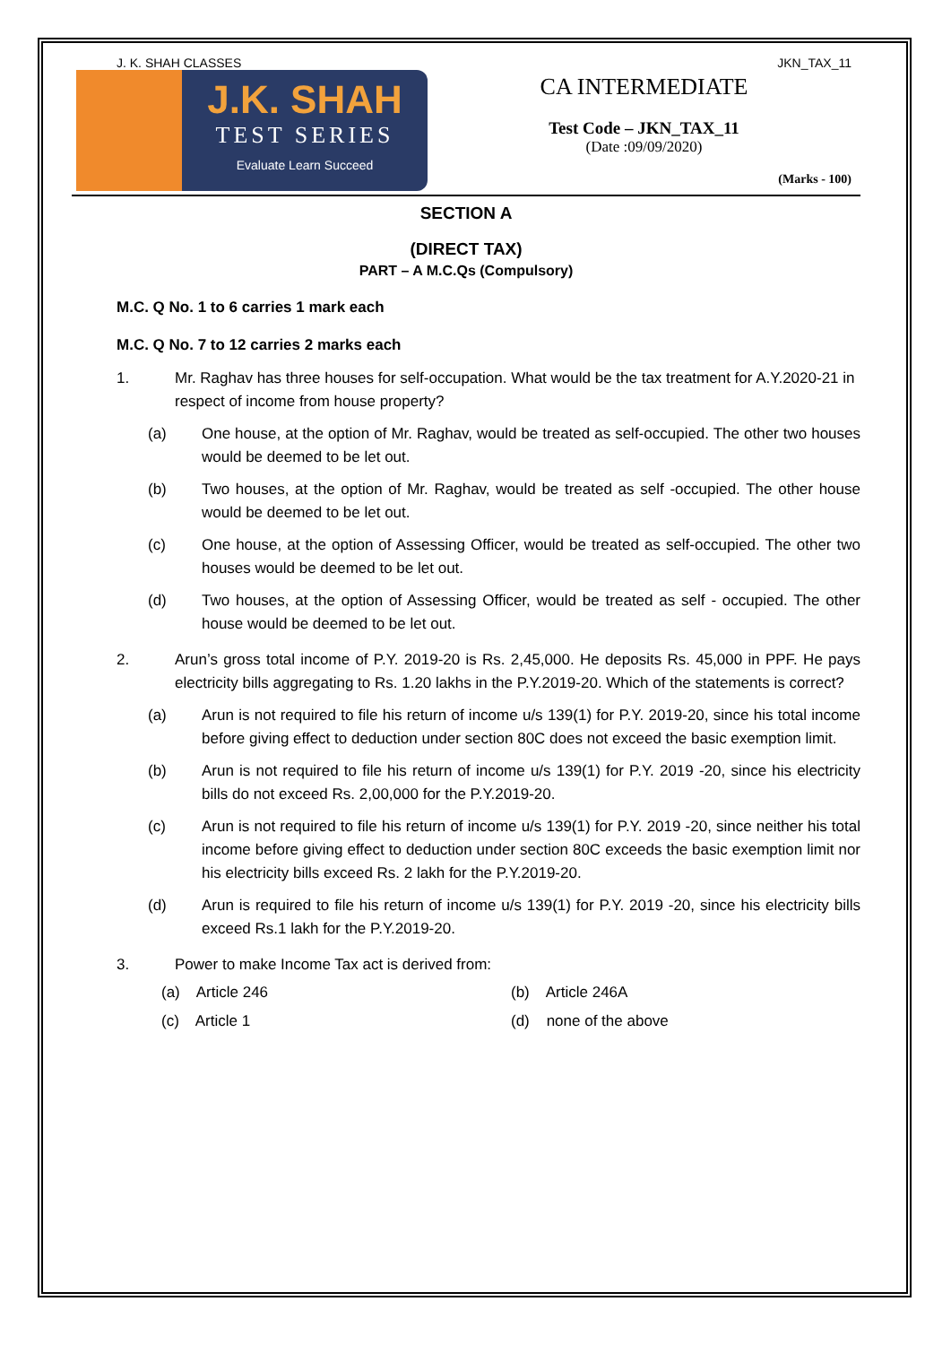J. K. SHAH CLASSES JKN_TAX_11
J.K. SHAH
TEST SERIES
Evaluate Learn Succeed
CA INTERMEDIATE
Test Code – JKN_TAX_11
(Date :09/09/2020)
(Marks - 100)
SECTION A
(DIRECT TAX)
PART – A M.C.Qs (Compulsory)
M.C. Q No. 1 to 6 carries 1 mark each
M.C. Q No. 7 to 12 carries 2 marks each
1. Mr. Raghav has three houses for self-occupation. What would be the tax treatment for A.Y.2020-21 in respect of income from house property?
(a) One house, at the option of Mr. Raghav, would be treated as self-occupied. The other two houses would be deemed to be let out.
(b) Two houses, at the option of Mr. Raghav, would be treated as self -occupied. The other house would be deemed to be let out.
(c) One house, at the option of Assessing Officer, would be treated as self-occupied. The other two houses would be deemed to be let out.
(d) Two houses, at the option of Assessing Officer, would be treated as self - occupied. The other house would be deemed to be let out.
2. Arun’s gross total income of P.Y. 2019-20 is Rs. 2,45,000. He deposits Rs. 45,000 in PPF. He pays electricity bills aggregating to Rs. 1.20 lakhs in the P.Y.2019-20. Which of the statements is correct?
(a) Arun is not required to file his return of income u/s 139(1) for P.Y. 2019-20, since his total income before giving effect to deduction under section 80C does not exceed the basic exemption limit.
(b) Arun is not required to file his return of income u/s 139(1) for P.Y. 2019 -20, since his electricity bills do not exceed Rs. 2,00,000 for the P.Y.2019-20.
(c) Arun is not required to file his return of income u/s 139(1) for P.Y. 2019 -20, since neither his total income before giving effect to deduction under section 80C exceeds the basic exemption limit nor his electricity bills exceed Rs. 2 lakh for the P.Y.2019-20.
(d) Arun is required to file his return of income u/s 139(1) for P.Y. 2019 -20, since his electricity bills exceed Rs.1 lakh for the P.Y.2019-20.
3. Power to make Income Tax act is derived from:
(a) Article 246 (b) Article 246A (c) Article 1 (d) none of the above